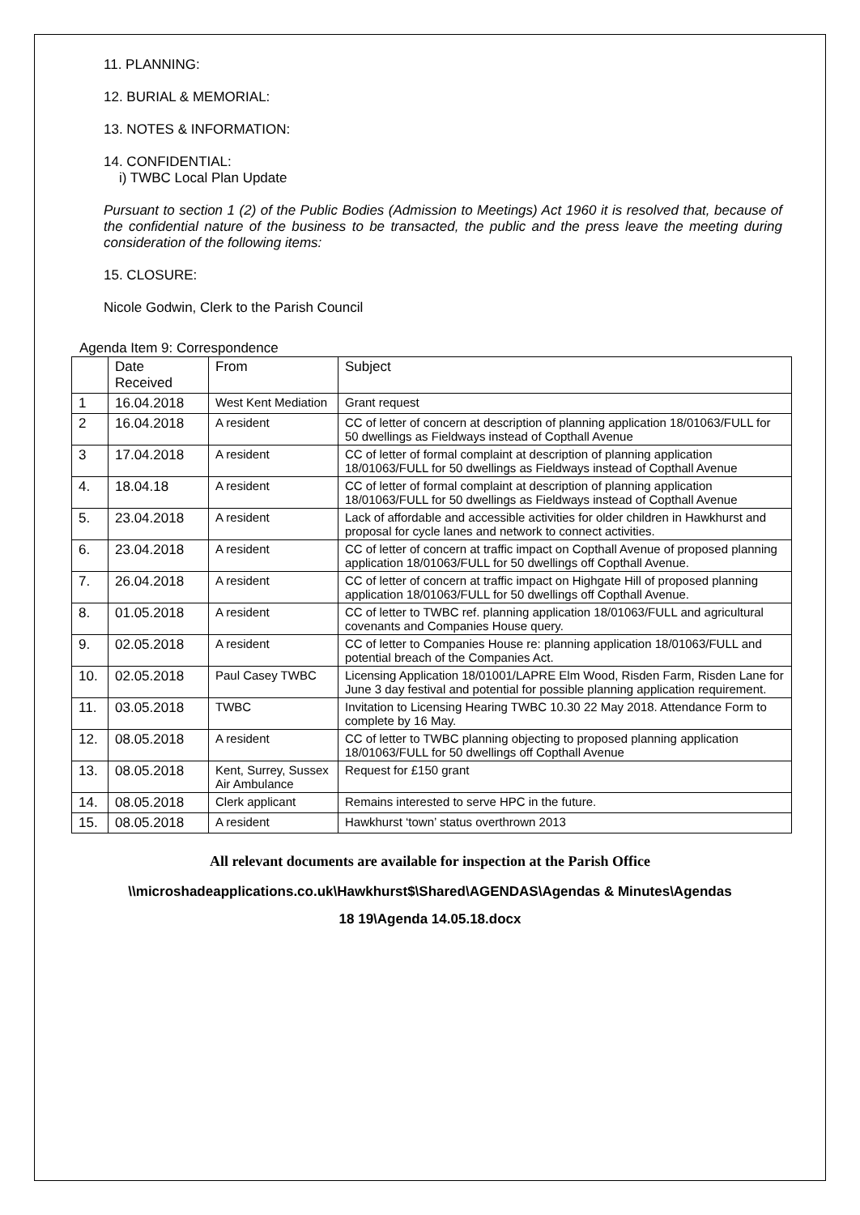11. PLANNING:
12. BURIAL & MEMORIAL:
13. NOTES & INFORMATION:
14. CONFIDENTIAL:
i) TWBC Local Plan Update
Pursuant to section 1 (2) of the Public Bodies (Admission to Meetings) Act 1960 it is resolved that, because of the confidential nature of the business to be transacted, the public and the press leave the meeting during consideration of the following items:
15. CLOSURE:
Nicole Godwin, Clerk to the Parish Council
Agenda Item 9: Correspondence
| | Date Received | From | Subject |
| 1 | 16.04.2018 | West Kent Mediation | Grant request |
| 2 | 16.04.2018 | A resident | CC of letter of concern at description of planning application 18/01063/FULL for 50 dwellings as Fieldways instead of Copthall Avenue |
| 3 | 17.04.2018 | A resident | CC of letter of formal complaint at description of planning application 18/01063/FULL for 50 dwellings as Fieldways instead of Copthall Avenue |
| 4. | 18.04.18 | A resident | CC of letter of formal complaint at description of planning application 18/01063/FULL for 50 dwellings as Fieldways instead of Copthall Avenue |
| 5. | 23.04.2018 | A resident | Lack of affordable and accessible activities for older children in Hawkhurst and proposal for cycle lanes and network to connect activities. |
| 6. | 23.04.2018 | A resident | CC of letter of concern at traffic impact on Copthall Avenue of proposed planning application 18/01063/FULL for 50 dwellings off Copthall Avenue. |
| 7. | 26.04.2018 | A resident | CC of letter of concern at traffic impact on Highgate Hill of proposed planning application 18/01063/FULL for 50 dwellings off Copthall Avenue. |
| 8. | 01.05.2018 | A resident | CC of letter to TWBC ref. planning application 18/01063/FULL and agricultural covenants and Companies House query. |
| 9. | 02.05.2018 | A resident | CC of letter to Companies House re: planning application 18/01063/FULL and potential breach of the Companies Act. |
| 10. | 02.05.2018 | Paul Casey TWBC | Licensing Application 18/01001/LAPRE Elm Wood, Risden Farm, Risden Lane for June 3 day festival and potential for possible planning application requirement. |
| 11. | 03.05.2018 | TWBC | Invitation to Licensing Hearing TWBC 10.30 22 May 2018. Attendance Form to complete by 16 May. |
| 12. | 08.05.2018 | A resident | CC of letter to TWBC planning objecting to proposed planning application 18/01063/FULL for 50 dwellings off Copthall Avenue |
| 13. | 08.05.2018 | Kent, Surrey, Sussex Air Ambulance | Request for £150 grant |
| 14. | 08.05.2018 | Clerk applicant | Remains interested to serve HPC in the future. |
| 15. | 08.05.2018 | A resident | Hawkhurst ‘town’ status overthrown 2013 |
All relevant documents are available for inspection at the Parish Office
\\microshadeapplications.co.uk\Hawkhurst$\Shared\AGENDAS\Agendas & Minutes\Agendas
18 19\Agenda 14.05.18.docx